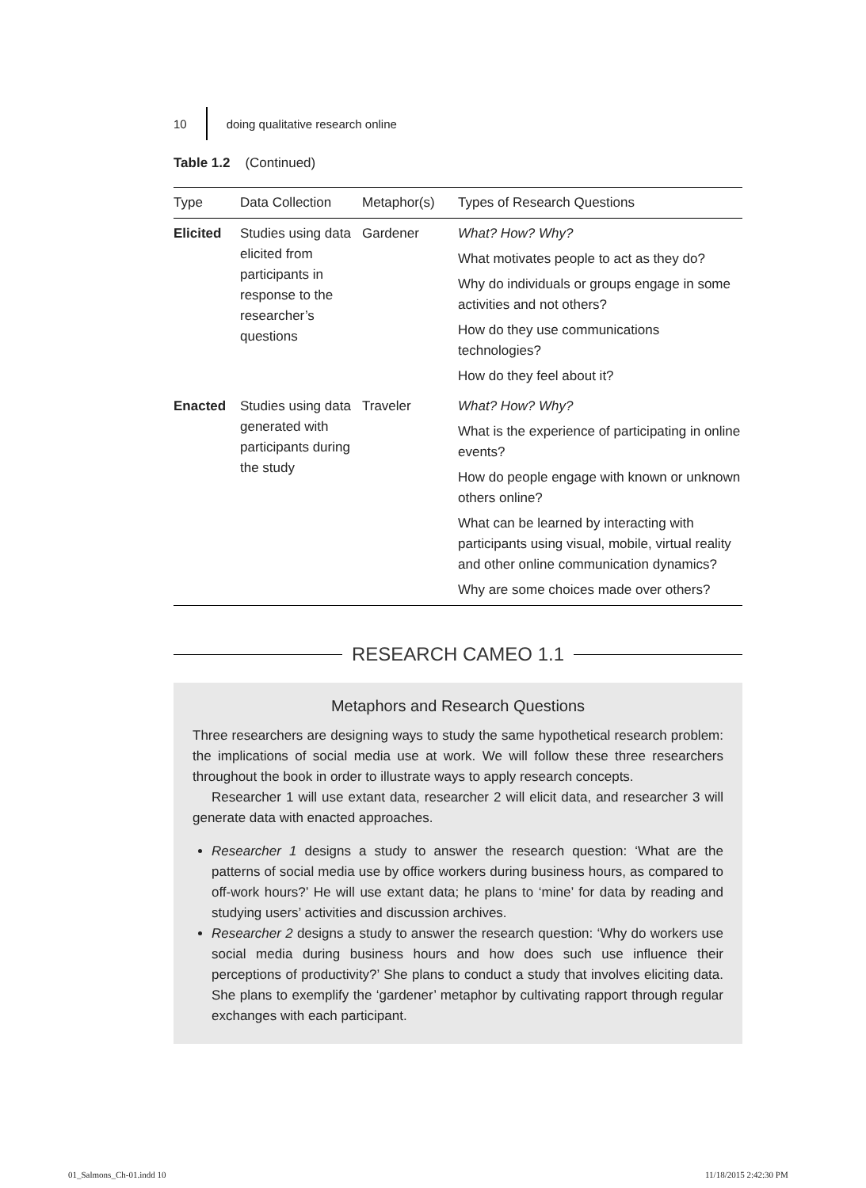10 doing qualitative research online
Table 1.2 (Continued)
| Type | Data Collection | Metaphor(s) | Types of Research Questions |
| --- | --- | --- | --- |
| Elicited | Studies using data elicited from participants in response to the researcher’s questions | Gardener | What? How? Why? What motivates people to act as they do? Why do individuals or groups engage in some activities and not others? How do they use communications technologies? How do they feel about it? |
| Enacted | Studies using data generated with participants during the study | Traveler | What? How? Why? What is the experience of participating in online events? How do people engage with known or unknown others online? What can be learned by interacting with participants using visual, mobile, virtual reality and other online communication dynamics? Why are some choices made over others? |
RESEARCH CAMEO 1.1
Metaphors and Research Questions
Three researchers are designing ways to study the same hypothetical research problem: the implications of social media use at work. We will follow these three researchers throughout the book in order to illustrate ways to apply research concepts.
Researcher 1 will use extant data, researcher 2 will elicit data, and researcher 3 will generate data with enacted approaches.
Researcher 1 designs a study to answer the research question: ‘What are the patterns of social media use by office workers during business hours, as compared to off-work hours?’ He will use extant data; he plans to ‘mine’ for data by reading and studying users’ activities and discussion archives.
Researcher 2 designs a study to answer the research question: ‘Why do workers use social media during business hours and how does such use influence their perceptions of productivity?’ She plans to conduct a study that involves eliciting data. She plans to exemplify the ‘gardener’ metaphor by cultivating rapport through regular exchanges with each participant.
01_Salmons_Ch-01.indd 10 11/18/2015 2:42:30 PM